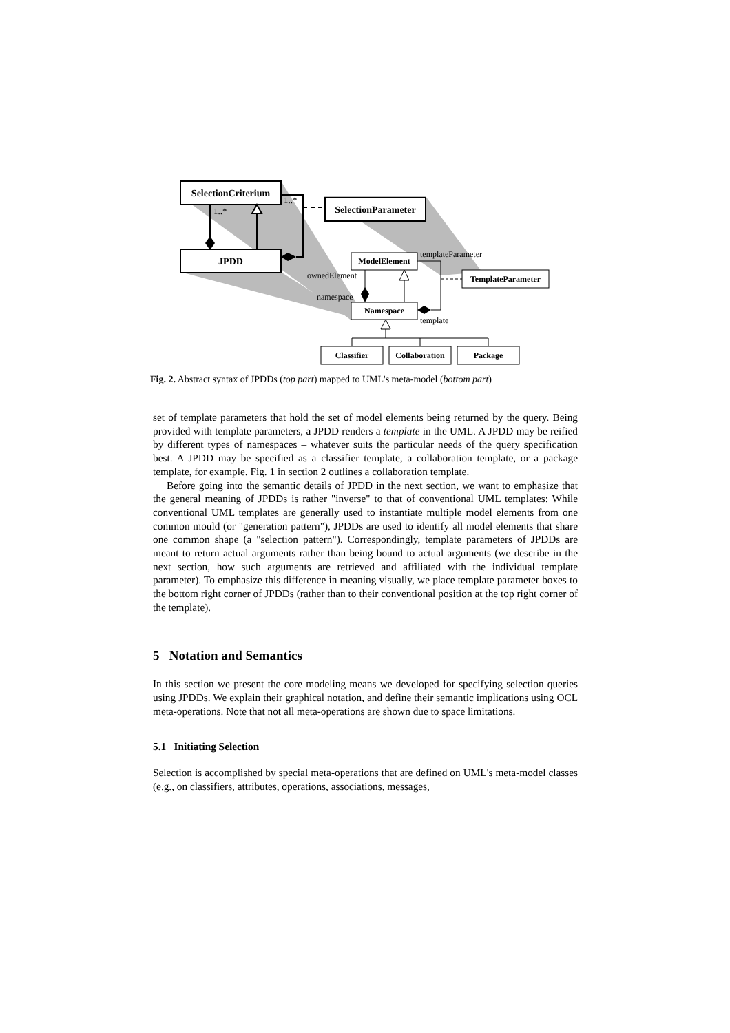SelectionCriterium
JPDD
SelectionParameter
1..*
1..*
ModelElement
Namespace
TemplateParameter
Classifier
Collaboration
Package
templateParameter
ownedElement
namespace
template
Fig. 2. Abstract syntax of JPDDs (top part) mapped to UML's meta-model (bottom part)
set of template parameters that hold the set of model elements being returned by the query. Being provided with template parameters, a JPDD renders a template in the UML. A JPDD may be reified by different types of namespaces – whatever suits the particular needs of the query specification best. A JPDD may be specified as a classifier template, a collaboration template, or a package template, for example. Fig. 1 in section 2 outlines a collaboration template.
Before going into the semantic details of JPDD in the next section, we want to emphasize that the general meaning of JPDDs is rather "inverse" to that of conventional UML templates: While conventional UML templates are generally used to instantiate multiple model elements from one common mould (or "generation pattern"), JPDDs are used to identify all model elements that share one common shape (a "selection pattern"). Correspondingly, template parameters of JPDDs are meant to return actual arguments rather than being bound to actual arguments (we describe in the next section, how such arguments are retrieved and affiliated with the individual template parameter). To emphasize this difference in meaning visually, we place template parameter boxes to the bottom right corner of JPDDs (rather than to their conventional position at the top right corner of the template).
5 Notation and Semantics
In this section we present the core modeling means we developed for specifying selection queries using JPDDs. We explain their graphical notation, and define their semantic implications using OCL meta-operations. Note that not all meta-operations are shown due to space limitations.
5.1 Initiating Selection
Selection is accomplished by special meta-operations that are defined on UML's meta-model classes (e.g., on classifiers, attributes, operations, associations, messages,